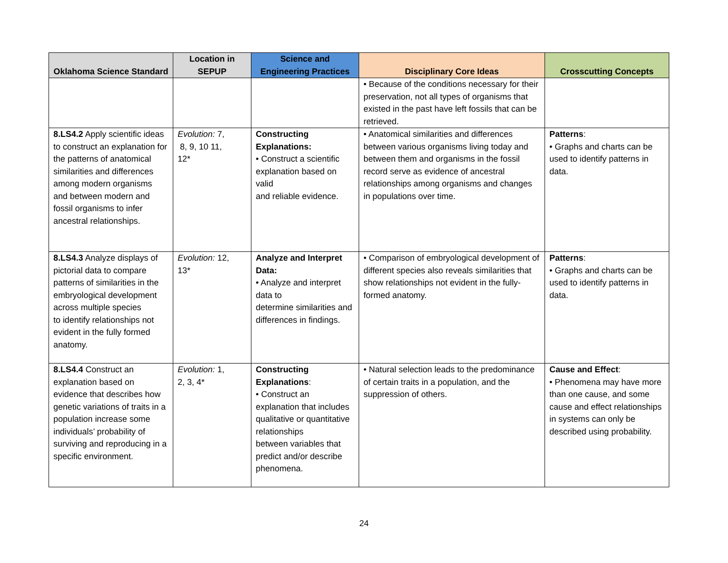| Oklahoma Science Standard | Location in SEPUP | Science and Engineering Practices | Disciplinary Core Ideas | Crosscutting Concepts |
| --- | --- | --- | --- | --- |
| | | | • Because of the conditions necessary for their preservation, not all types of organisms that existed in the past have left fossils that can be retrieved. | |
| 8.LS4.2 Apply scientific ideas to construct an explanation for the patterns of anatomical similarities and differences among modern organisms and between modern and fossil organisms to infer ancestral relationships. | Evolution: 7, 8, 9, 10 11, 12* | Constructing Explanations: • Construct a scientific explanation based on valid and reliable evidence. | • Anatomical similarities and differences between various organisms living today and between them and organisms in the fossil record serve as evidence of ancestral relationships among organisms and changes in populations over time. | Patterns : • Graphs and charts can be used to identify patterns in data. |
| 8.LS4.3 Analyze displays of pictorial data to compare patterns of similarities in the embryological development across multiple species to identify relationships not evident in the fully formed anatomy. | Evolution: 12, 13* | Analyze and Interpret Data: • Analyze and interpret data to determine similarities and differences in findings. | • Comparison of embryological development of different species also reveals similarities that show relationships not evident in the fully-formed anatomy. | Patterns : • Graphs and charts can be used to identify patterns in data. |
| 8.LS4.4 Construct an explanation based on evidence that describes how genetic variations of traits in a population increase some individuals’ probability of surviving and reproducing in a specific environment. | Evolution: 1, 2, 3, 4* | Constructing Explanations : • Construct an explanation that includes qualitative or quantitative relationships between variables that predict and/or describe phenomena. | • Natural selection leads to the predominance of certain traits in a population, and the suppression of others. | Cause and Effect : • Phenomena may have more than one cause, and some cause and effect relationships in systems can only be described using probability. |
24